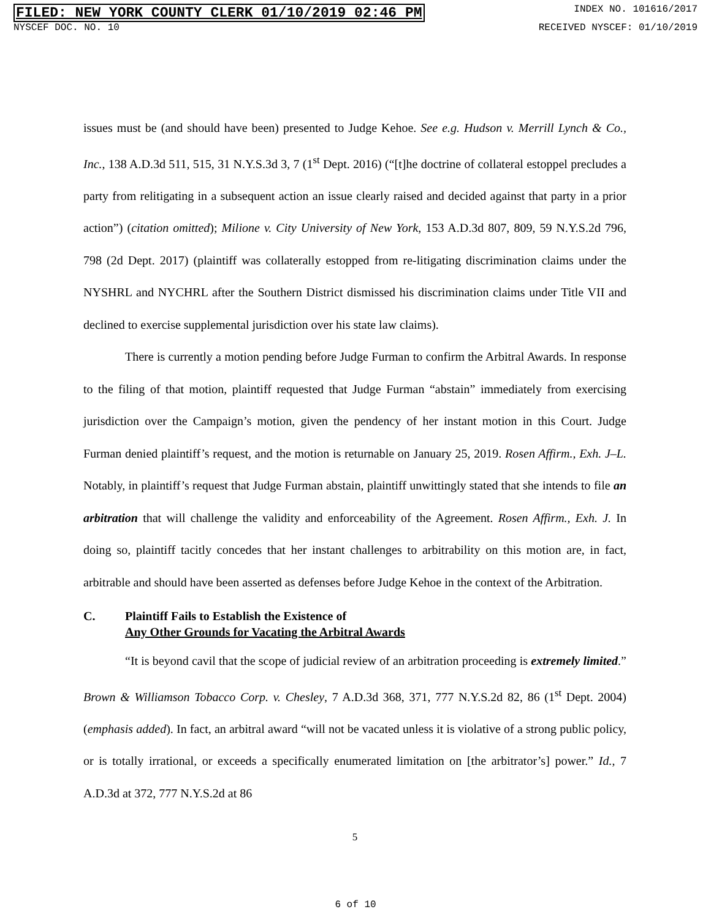FILED: NEW YORK COUNTY CLERK 01/10/2019 02:46 PM INDEX NO. 101616/2017
NYSCEF DOC. NO. 10 RECEIVED NYSCEF: 01/10/2019
issues must be (and should have been) presented to Judge Kehoe. See e.g. Hudson v. Merrill Lynch & Co., Inc., 138 A.D.3d 511, 515, 31 N.Y.S.3d 3, 7 (1<sup>st</sup> Dept. 2016) (“[t]he doctrine of collateral estoppel precludes a party from relitigating in a subsequent action an issue clearly raised and decided against that party in a prior action”) (citation omitted); Milione v. City University of New York, 153 A.D.3d 807, 809, 59 N.Y.S.2d 796, 798 (2d Dept. 2017) (plaintiff was collaterally estopped from re-litigating discrimination claims under the NYSHRL and NYCHRL after the Southern District dismissed his discrimination claims under Title VII and declined to exercise supplemental jurisdiction over his state law claims).
There is currently a motion pending before Judge Furman to confirm the Arbitral Awards. In response to the filing of that motion, plaintiff requested that Judge Furman “abstain” immediately from exercising jurisdiction over the Campaign’s motion, given the pendency of her instant motion in this Court. Judge Furman denied plaintiff’s request, and the motion is returnable on January 25, 2019. Rosen Affirm., Exh. J–L. Notably, in plaintiff’s request that Judge Furman abstain, plaintiff unwittingly stated that she intends to file an arbitration that will challenge the validity and enforceability of the Agreement. Rosen Affirm., Exh. J. In doing so, plaintiff tacitly concedes that her instant challenges to arbitrability on this motion are, in fact, arbitrable and should have been asserted as defenses before Judge Kehoe in the context of the Arbitration.
C. Plaintiff Fails to Establish the Existence of
Any Other Grounds for Vacating the Arbitral Awards
“It is beyond cavil that the scope of judicial review of an arbitration proceeding is extremely limited.” Brown & Williamson Tobacco Corp. v. Chesley, 7 A.D.3d 368, 371, 777 N.Y.S.2d 82, 86 (1<sup>st</sup> Dept. 2004) (emphasis added). In fact, an arbitral award “will not be vacated unless it is violative of a strong public policy, or is totally irrational, or exceeds a specifically enumerated limitation on [the arbitrator’s] power.” Id., 7 A.D.3d at 372, 777 N.Y.S.2d at 86
5
6 of 10